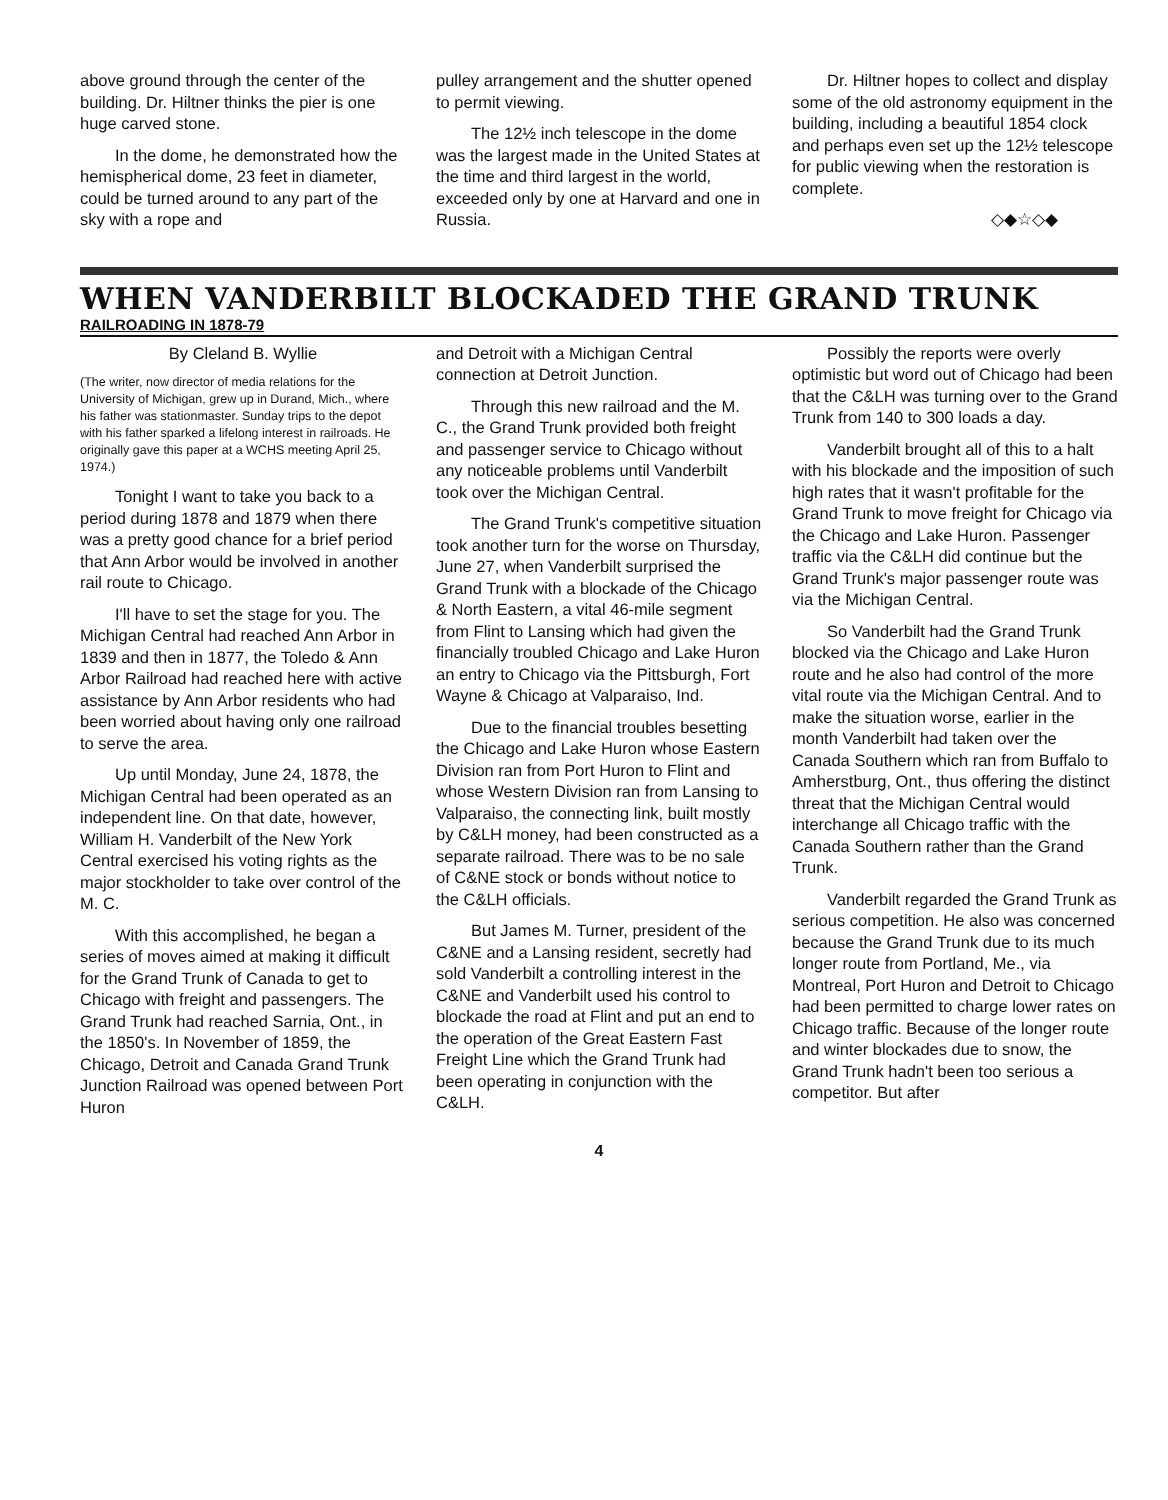above ground through the center of the building. Dr. Hiltner thinks the pier is one huge carved stone.
In the dome, he demonstrated how the hemispherical dome, 23 feet in diameter, could be turned around to any part of the sky with a rope and
pulley arrangement and the shutter opened to permit viewing.
The 12½ inch telescope in the dome was the largest made in the United States at the time and third largest in the world, exceeded only by one at Harvard and one in Russia.
Dr. Hiltner hopes to collect and display some of the old astronomy equipment in the building, including a beautiful 1854 clock and perhaps even set up the 12½ telescope for public viewing when the restoration is complete.
◇◆☆◇◆
WHEN VANDERBILT BLOCKADED THE GRAND TRUNK
RAILROADING IN 1878-79
By Cleland B. Wyllie
(The writer, now director of media relations for the University of Michigan, grew up in Durand, Mich., where his father was stationmaster. Sunday trips to the depot with his father sparked a lifelong interest in railroads. He originally gave this paper at a WCHS meeting April 25, 1974.)
Tonight I want to take you back to a period during 1878 and 1879 when there was a pretty good chance for a brief period that Ann Arbor would be involved in another rail route to Chicago.
I'll have to set the stage for you. The Michigan Central had reached Ann Arbor in 1839 and then in 1877, the Toledo & Ann Arbor Railroad had reached here with active assistance by Ann Arbor residents who had been worried about having only one railroad to serve the area.
Up until Monday, June 24, 1878, the Michigan Central had been operated as an independent line. On that date, however, William H. Vanderbilt of the New York Central exercised his voting rights as the major stockholder to take over control of the M. C.
With this accomplished, he began a series of moves aimed at making it difficult for the Grand Trunk of Canada to get to Chicago with freight and passengers. The Grand Trunk had reached Sarnia, Ont., in the 1850's. In November of 1859, the Chicago, Detroit and Canada Grand Trunk Junction Railroad was opened between Port Huron
and Detroit with a Michigan Central connection at Detroit Junction.
Through this new railroad and the M. C., the Grand Trunk provided both freight and passenger service to Chicago without any noticeable problems until Vanderbilt took over the Michigan Central.
The Grand Trunk's competitive situation took another turn for the worse on Thursday, June 27, when Vanderbilt surprised the Grand Trunk with a blockade of the Chicago & North Eastern, a vital 46-mile segment from Flint to Lansing which had given the financially troubled Chicago and Lake Huron an entry to Chicago via the Pittsburgh, Fort Wayne & Chicago at Valparaiso, Ind.
Due to the financial troubles besetting the Chicago and Lake Huron whose Eastern Division ran from Port Huron to Flint and whose Western Division ran from Lansing to Valparaiso, the connecting link, built mostly by C&LH money, had been constructed as a separate railroad. There was to be no sale of C&NE stock or bonds without notice to the C&LH officials.
But James M. Turner, president of the C&NE and a Lansing resident, secretly had sold Vanderbilt a controlling interest in the C&NE and Vanderbilt used his control to blockade the road at Flint and put an end to the operation of the Great Eastern Fast Freight Line which the Grand Trunk had been operating in conjunction with the C&LH.
Possibly the reports were overly optimistic but word out of Chicago had been that the C&LH was turning over to the Grand Trunk from 140 to 300 loads a day.
Vanderbilt brought all of this to a halt with his blockade and the imposition of such high rates that it wasn't profitable for the Grand Trunk to move freight for Chicago via the Chicago and Lake Huron. Passenger traffic via the C&LH did continue but the Grand Trunk's major passenger route was via the Michigan Central.
So Vanderbilt had the Grand Trunk blocked via the Chicago and Lake Huron route and he also had control of the more vital route via the Michigan Central. And to make the situation worse, earlier in the month Vanderbilt had taken over the Canada Southern which ran from Buffalo to Amherstburg, Ont., thus offering the distinct threat that the Michigan Central would interchange all Chicago traffic with the Canada Southern rather than the Grand Trunk.
Vanderbilt regarded the Grand Trunk as serious competition. He also was concerned because the Grand Trunk due to its much longer route from Portland, Me., via Montreal, Port Huron and Detroit to Chicago had been permitted to charge lower rates on Chicago traffic. Because of the longer route and winter blockades due to snow, the Grand Trunk hadn't been too serious a competitor. But after
4